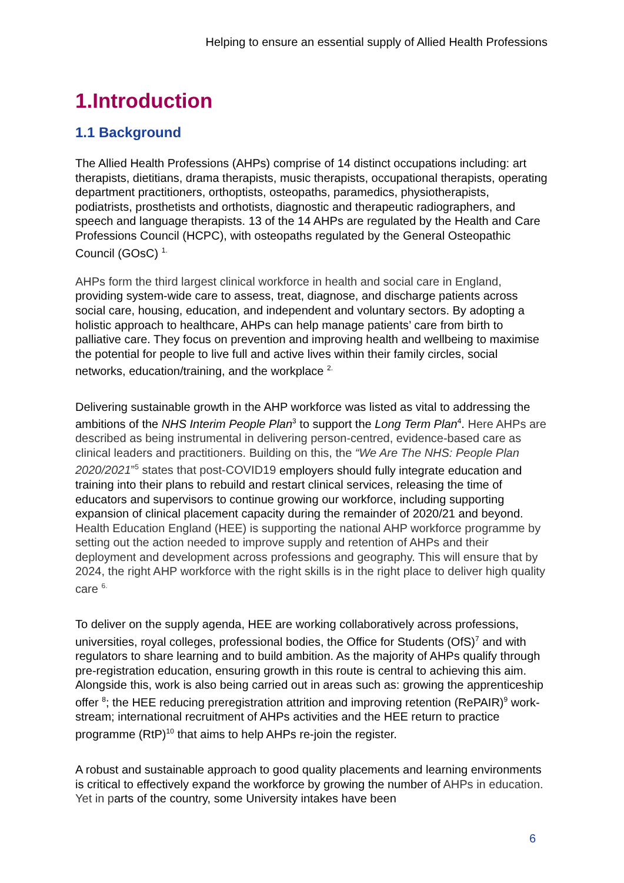Helping to ensure an essential supply of Allied Health Professions
1.Introduction
1.1 Background
The Allied Health Professions (AHPs) comprise of 14 distinct occupations including: art therapists, dietitians, drama therapists, music therapists, occupational therapists, operating department practitioners, orthoptists, osteopaths, paramedics, physiotherapists, podiatrists, prosthetists and orthotists, diagnostic and therapeutic radiographers, and speech and language therapists. 13 of the 14 AHPs are regulated by the Health and Care Professions Council (HCPC), with osteopaths regulated by the General Osteopathic Council (GOsC) <sup>1.</sup>
AHPs form the third largest clinical workforce in health and social care in England, providing system-wide care to assess, treat, diagnose, and discharge patients across social care, housing, education, and independent and voluntary sectors. By adopting a holistic approach to healthcare, AHPs can help manage patients’ care from birth to palliative care. They focus on prevention and improving health and wellbeing to maximise the potential for people to live full and active lives within their family circles, social networks, education/training, and the workplace <sup>2.</sup>
Delivering sustainable growth in the AHP workforce was listed as vital to addressing the ambitions of the NHS Interim People Plan<sup>3</sup> to support the Long Term Plan<sup>4</sup>. Here AHPs are described as being instrumental in delivering person-centred, evidence-based care as clinical leaders and practitioners. Building on this, the “We Are The NHS: People Plan 2020/2021”<sup>5</sup> states that post-COVID19 employers should fully integrate education and training into their plans to rebuild and restart clinical services, releasing the time of educators and supervisors to continue growing our workforce, including supporting expansion of clinical placement capacity during the remainder of 2020/21 and beyond. Health Education England (HEE) is supporting the national AHP workforce programme by setting out the action needed to improve supply and retention of AHPs and their deployment and development across professions and geography. This will ensure that by 2024, the right AHP workforce with the right skills is in the right place to deliver high quality care <sup>6.</sup>
To deliver on the supply agenda, HEE are working collaboratively across professions, universities, royal colleges, professional bodies, the Office for Students (OfS)<sup>7</sup> and with regulators to share learning and to build ambition. As the majority of AHPs qualify through pre-registration education, ensuring growth in this route is central to achieving this aim. Alongside this, work is also being carried out in areas such as: growing the apprenticeship offer <sup>8</sup>; the HEE reducing preregistration attrition and improving retention (RePAIR)<sup>9</sup> work-stream; international recruitment of AHPs activities and the HEE return to practice programme (RtP)<sup>10</sup> that aims to help AHPs re-join the register.
A robust and sustainable approach to good quality placements and learning environments is critical to effectively expand the workforce by growing the number of AHPs in education. Yet in parts of the country, some University intakes have been
6